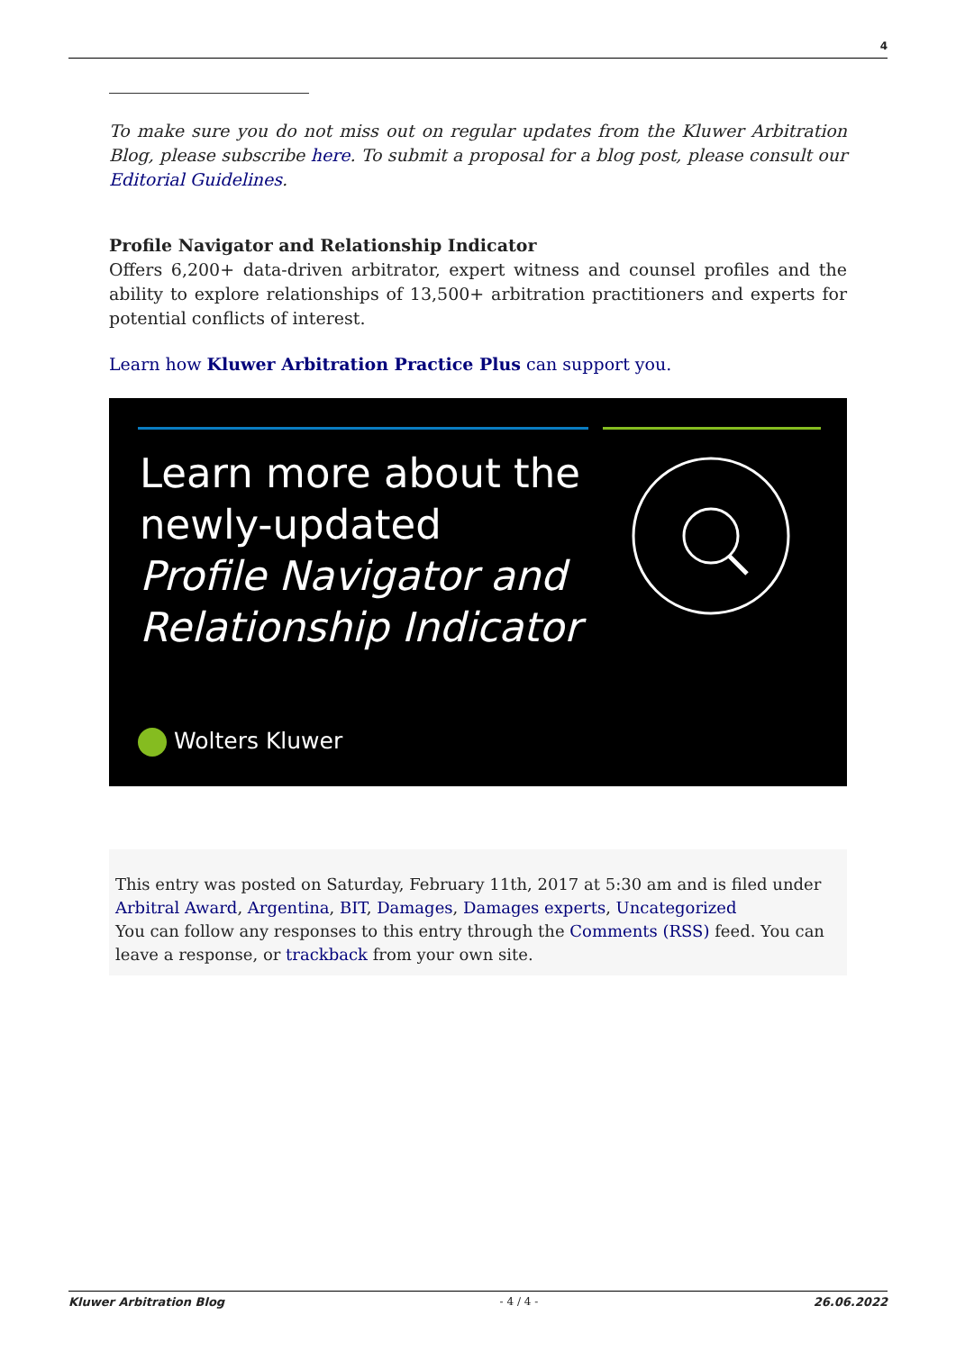4
To make sure you do not miss out on regular updates from the Kluwer Arbitration Blog, please subscribe here. To submit a proposal for a blog post, please consult our Editorial Guidelines.
Profile Navigator and Relationship Indicator
Offers 6,200+ data-driven arbitrator, expert witness and counsel profiles and the ability to explore relationships of 13,500+ arbitration practitioners and experts for potential conflicts of interest.
Learn how Kluwer Arbitration Practice Plus can support you.
Learn more about the
newly-updated
Profile Navigator and
Relationship Indicator
Wolters Kluwer
This entry was posted on Saturday, February 11th, 2017 at 5:30 am and is filed under Arbitral Award, Argentina, BIT, Damages, Damages experts, Uncategorized
You can follow any responses to this entry through the Comments (RSS) feed. You can leave a response, or trackback from your own site.
Kluwer Arbitration Blog - 4 / 4 - 26.06.2022